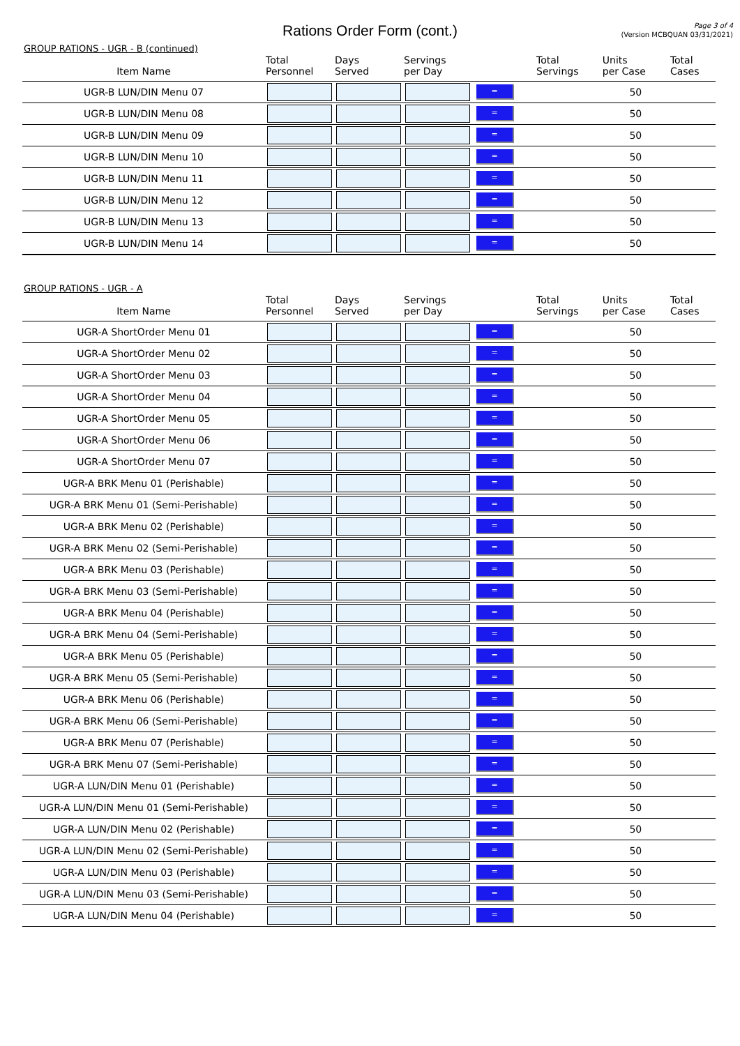Rations Order Form (cont.)
Page 3 of 4
(Version MCBQUAN 03/31/2021)
GROUP RATIONS - UGR - B (continued)
| Item Name | Total Personnel | Days Served | Servings per Day | | Total Servings | Units per Case | Total Cases |
| --- | --- | --- | --- | --- | --- | --- | --- |
| UGR-B LUN/DIN Menu 07 | | | | = | | 50 | |
| UGR-B LUN/DIN Menu 08 | | | | = | | 50 | |
| UGR-B LUN/DIN Menu 09 | | | | = | | 50 | |
| UGR-B LUN/DIN Menu 10 | | | | = | | 50 | |
| UGR-B LUN/DIN Menu 11 | | | | = | | 50 | |
| UGR-B LUN/DIN Menu 12 | | | | = | | 50 | |
| UGR-B LUN/DIN Menu 13 | | | | = | | 50 | |
| UGR-B LUN/DIN Menu 14 | | | | = | | 50 | |
GROUP RATIONS - UGR - A
| Item Name | Total Personnel | Days Served | Servings per Day | | Total Servings | Units per Case | Total Cases |
| --- | --- | --- | --- | --- | --- | --- | --- |
| UGR-A ShortOrder Menu 01 | | | | = | | 50 | |
| UGR-A ShortOrder Menu 02 | | | | = | | 50 | |
| UGR-A ShortOrder Menu 03 | | | | = | | 50 | |
| UGR-A ShortOrder Menu 04 | | | | = | | 50 | |
| UGR-A ShortOrder Menu 05 | | | | = | | 50 | |
| UGR-A ShortOrder Menu 06 | | | | = | | 50 | |
| UGR-A ShortOrder Menu 07 | | | | = | | 50 | |
| UGR-A BRK Menu 01 (Perishable) | | | | = | | 50 | |
| UGR-A BRK Menu 01 (Semi-Perishable) | | | | = | | 50 | |
| UGR-A BRK Menu 02 (Perishable) | | | | = | | 50 | |
| UGR-A BRK Menu 02 (Semi-Perishable) | | | | = | | 50 | |
| UGR-A BRK Menu 03 (Perishable) | | | | = | | 50 | |
| UGR-A BRK Menu 03 (Semi-Perishable) | | | | = | | 50 | |
| UGR-A BRK Menu 04 (Perishable) | | | | = | | 50 | |
| UGR-A BRK Menu 04 (Semi-Perishable) | | | | = | | 50 | |
| UGR-A BRK Menu 05 (Perishable) | | | | = | | 50 | |
| UGR-A BRK Menu 05 (Semi-Perishable) | | | | = | | 50 | |
| UGR-A BRK Menu 06 (Perishable) | | | | = | | 50 | |
| UGR-A BRK Menu 06 (Semi-Perishable) | | | | = | | 50 | |
| UGR-A BRK Menu 07 (Perishable) | | | | = | | 50 | |
| UGR-A BRK Menu 07 (Semi-Perishable) | | | | = | | 50 | |
| UGR-A LUN/DIN Menu 01 (Perishable) | | | | = | | 50 | |
| UGR-A LUN/DIN Menu 01 (Semi-Perishable) | | | | = | | 50 | |
| UGR-A LUN/DIN Menu 02 (Perishable) | | | | = | | 50 | |
| UGR-A LUN/DIN Menu 02 (Semi-Perishable) | | | | = | | 50 | |
| UGR-A LUN/DIN Menu 03 (Perishable) | | | | = | | 50 | |
| UGR-A LUN/DIN Menu 03 (Semi-Perishable) | | | | = | | 50 | |
| UGR-A LUN/DIN Menu 04 (Perishable) | | | | = | | 50 | |